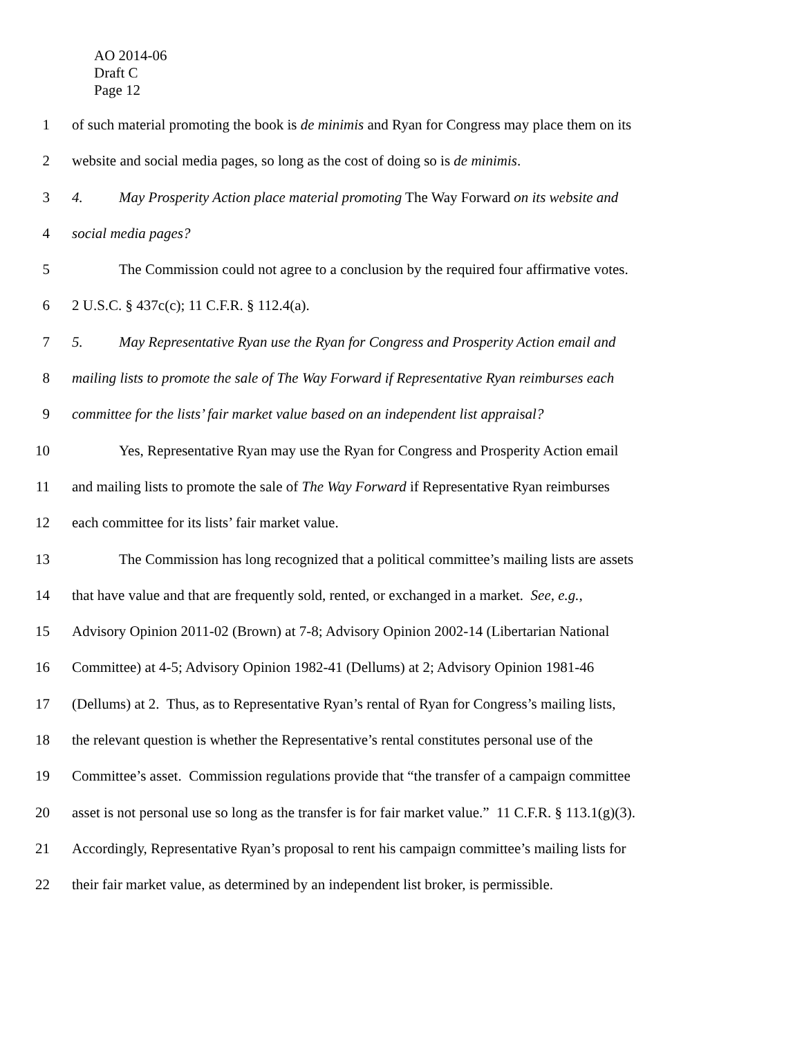AO 2014-06
Draft C
Page 12
1 of such material promoting the book is de minimis and Ryan for Congress may place them on its
2 website and social media pages, so long as the cost of doing so is de minimis.
3 4. May Prosperity Action place material promoting The Way Forward on its website and
4 social media pages?
5 The Commission could not agree to a conclusion by the required four affirmative votes.
6 2 U.S.C. § 437c(c); 11 C.F.R. § 112.4(a).
7 5. May Representative Ryan use the Ryan for Congress and Prosperity Action email and
8 mailing lists to promote the sale of The Way Forward if Representative Ryan reimburses each
9 committee for the lists’ fair market value based on an independent list appraisal?
10 Yes, Representative Ryan may use the Ryan for Congress and Prosperity Action email
11 and mailing lists to promote the sale of The Way Forward if Representative Ryan reimburses
12 each committee for its lists’ fair market value.
13 The Commission has long recognized that a political committee’s mailing lists are assets
14 that have value and that are frequently sold, rented, or exchanged in a market. See, e.g.,
15 Advisory Opinion 2011-02 (Brown) at 7-8; Advisory Opinion 2002-14 (Libertarian National
16 Committee) at 4-5; Advisory Opinion 1982-41 (Dellums) at 2; Advisory Opinion 1981-46
17 (Dellums) at 2. Thus, as to Representative Ryan’s rental of Ryan for Congress’s mailing lists,
18 the relevant question is whether the Representative’s rental constitutes personal use of the
19 Committee’s asset. Commission regulations provide that “the transfer of a campaign committee
20 asset is not personal use so long as the transfer is for fair market value.” 11 C.F.R. § 113.1(g)(3).
21 Accordingly, Representative Ryan’s proposal to rent his campaign committee’s mailing lists for
22 their fair market value, as determined by an independent list broker, is permissible.